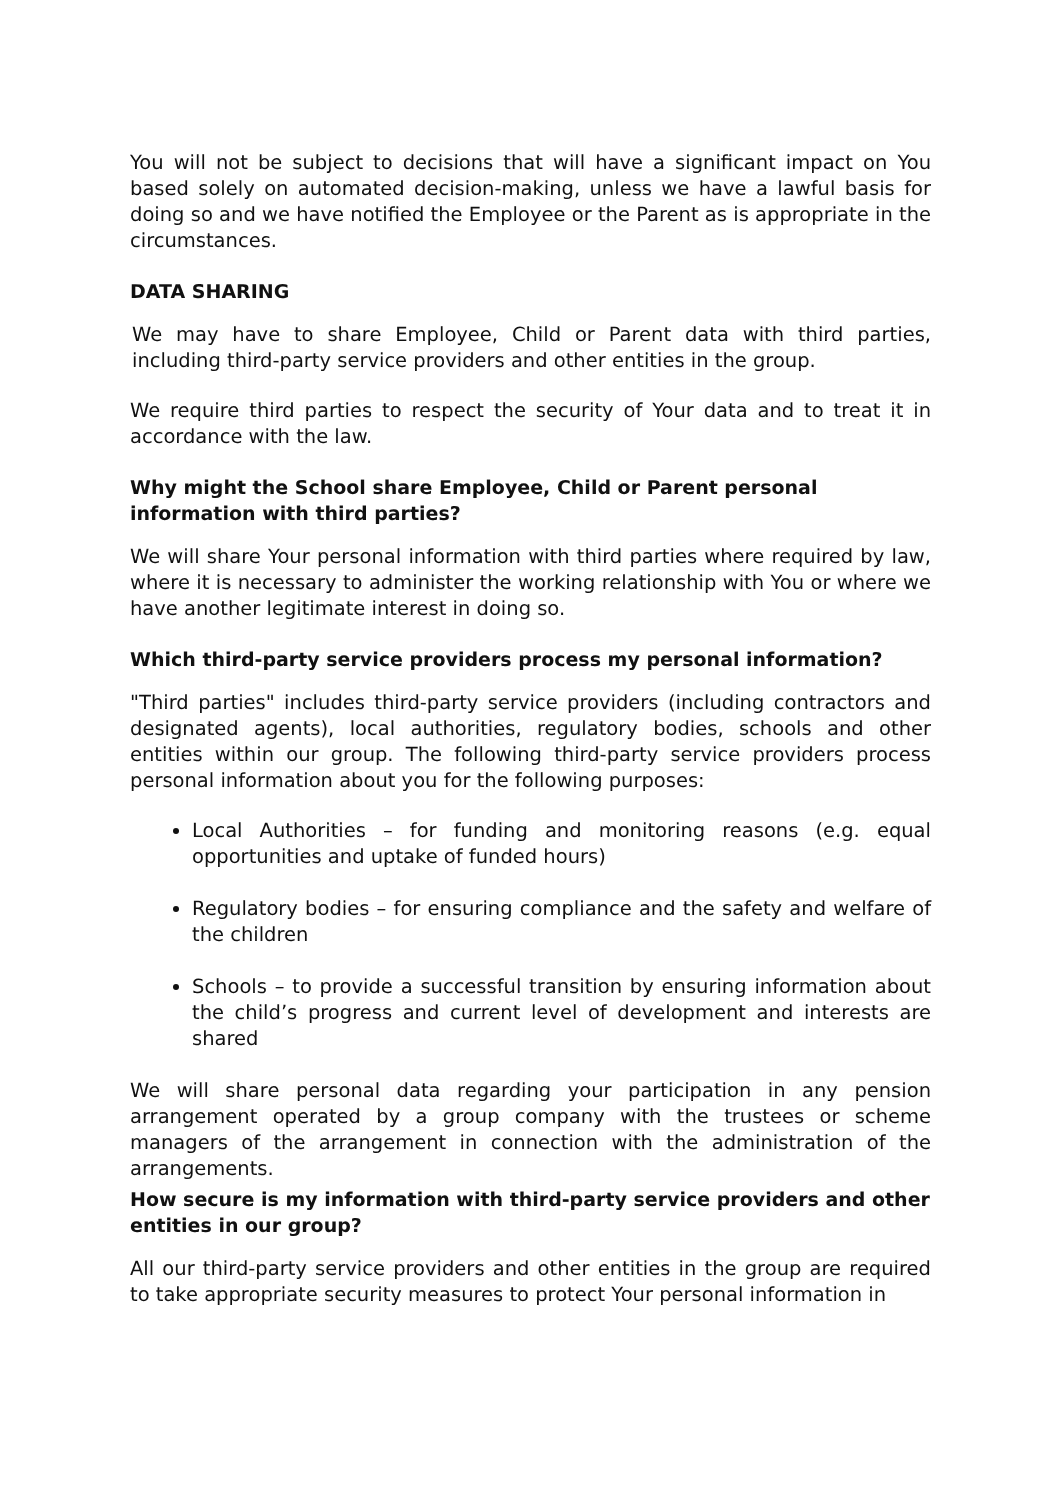You will not be subject to decisions that will have a significant impact on You based solely on automated decision-making, unless we have a lawful basis for doing so and we have notified the Employee or the Parent as is appropriate in the circumstances.
DATA SHARING
We may have to share Employee, Child or Parent data with third parties, including third-party service providers and other entities in the group.
We require third parties to respect the security of Your data and to treat it in accordance with the law.
Why might the School share Employee, Child or Parent personal information with third parties?
We will share Your personal information with third parties where required by law, where it is necessary to administer the working relationship with You or where we have another legitimate interest in doing so.
Which third-party service providers process my personal information?
"Third parties" includes third-party service providers (including contractors and designated agents), local authorities, regulatory bodies, schools and other entities within our group. The following third-party service providers process personal information about you for the following purposes:
Local Authorities – for funding and monitoring reasons (e.g. equal opportunities and uptake of funded hours)
Regulatory bodies – for ensuring compliance and the safety and welfare of the children
Schools – to provide a successful transition by ensuring information about the child’s progress and current level of development and interests are shared
We will share personal data regarding your participation in any pension arrangement operated by a group company with the trustees or scheme managers of the arrangement in connection with the administration of the arrangements.
How secure is my information with third-party service providers and other entities in our group?
All our third-party service providers and other entities in the group are required to take appropriate security measures to protect Your personal information in